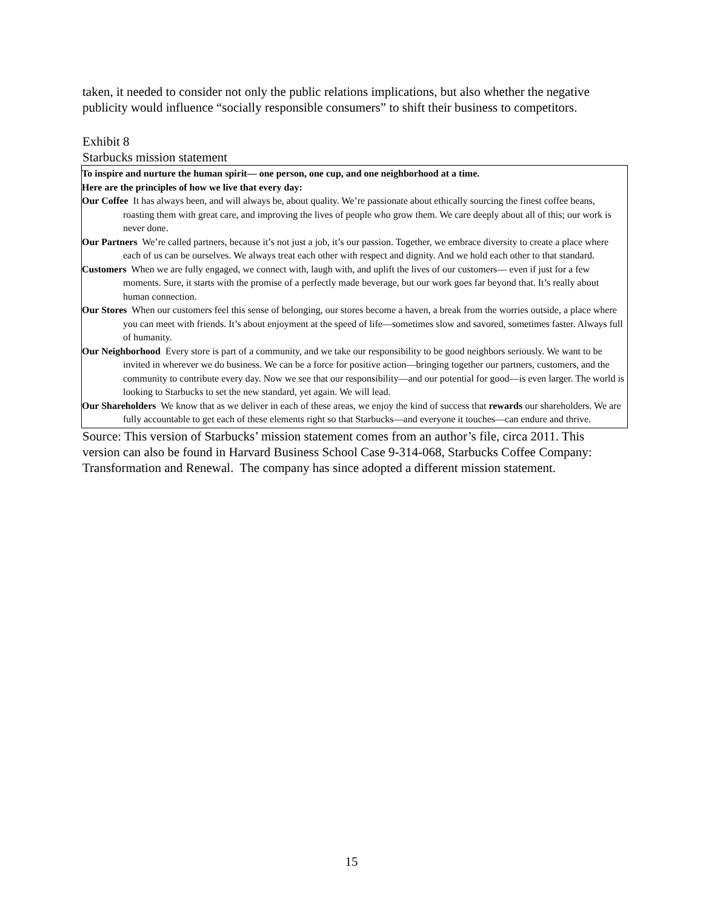taken, it needed to consider not only the public relations implications, but also whether the negative publicity would influence “socially responsible consumers” to shift their business to competitors.
Exhibit 8
Starbucks mission statement
To inspire and nurture the human spirit— one person, one cup, and one neighborhood at a time.
Here are the principles of how we live that every day:
Our Coffee It has always been, and will always be, about quality. We’re passionate about ethically sourcing the finest coffee beans, roasting them with great care, and improving the lives of people who grow them. We care deeply about all of this; our work is never done.
Our Partners We’re called partners, because it’s not just a job, it’s our passion. Together, we embrace diversity to create a place where each of us can be ourselves. We always treat each other with respect and dignity. And we hold each other to that standard.
Customers When we are fully engaged, we connect with, laugh with, and uplift the lives of our customers— even if just for a few moments. Sure, it starts with the promise of a perfectly made beverage, but our work goes far beyond that. It’s really about human connection.
Our Stores When our customers feel this sense of belonging, our stores become a haven, a break from the worries outside, a place where you can meet with friends. It’s about enjoyment at the speed of life—sometimes slow and savored, sometimes faster. Always full of humanity.
Our Neighborhood Every store is part of a community, and we take our responsibility to be good neighbors seriously. We want to be invited in wherever we do business. We can be a force for positive action—bringing together our partners, customers, and the community to contribute every day. Now we see that our responsibility—and our potential for good—is even larger. The world is looking to Starbucks to set the new standard, yet again. We will lead.
Our Shareholders We know that as we deliver in each of these areas, we enjoy the kind of success that rewards our shareholders. We are fully accountable to get each of these elements right so that Starbucks—and everyone it touches—can endure and thrive.
Source: This version of Starbucks’ mission statement comes from an author’s file, circa 2011. This version can also be found in Harvard Business School Case 9-314-068, Starbucks Coffee Company: Transformation and Renewal. The company has since adopted a different mission statement.
15